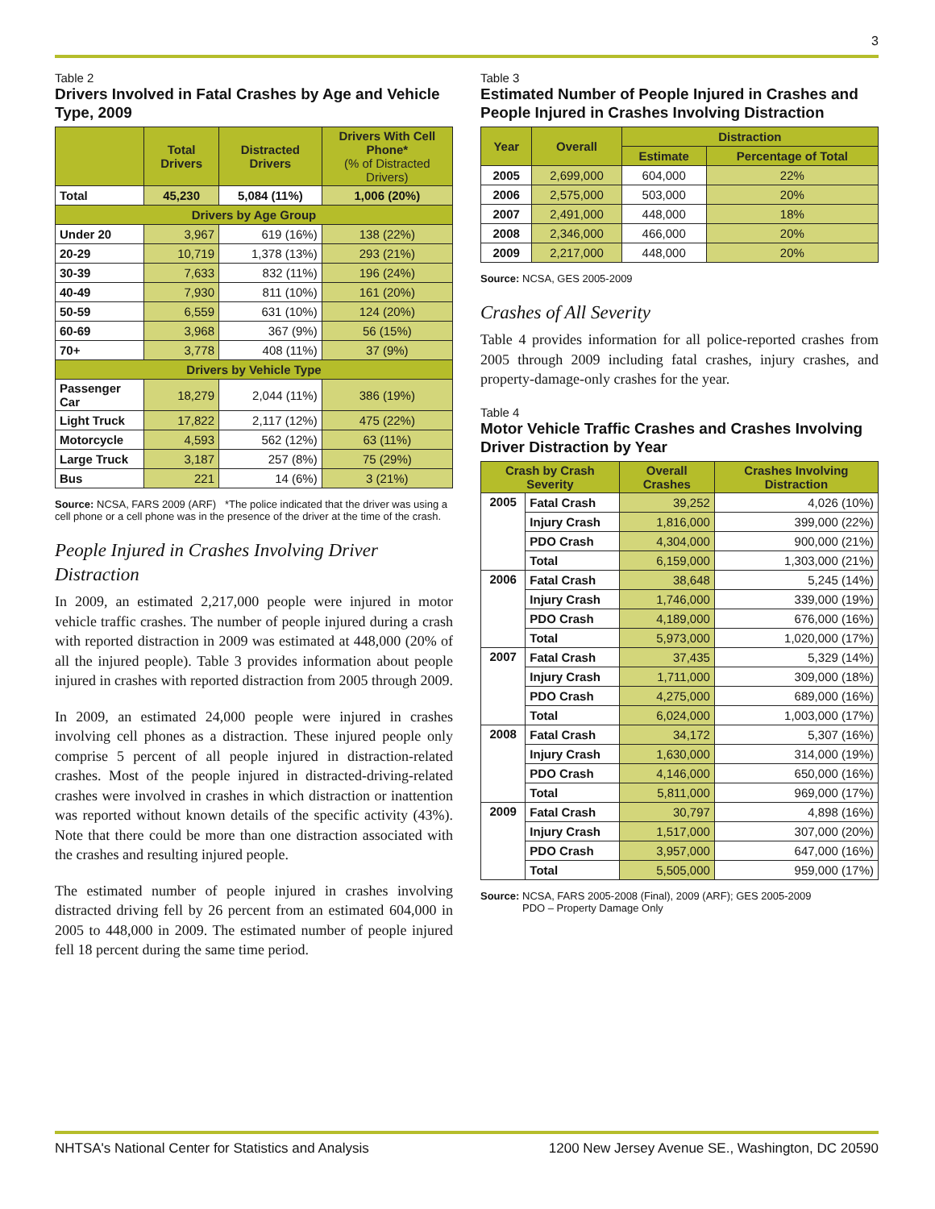3
Table 2
Drivers Involved in Fatal Crashes by Age and Vehicle Type, 2009
| | Total Drivers | Distracted Drivers | Drivers With Cell Phone* (% of Distracted Drivers) |
| --- | --- | --- | --- |
| Total | 45,230 | 5,084 (11%) | 1,006 (20%) |
| Drivers by Age Group | | | |
| Under 20 | 3,967 | 619 (16%) | 138 (22%) |
| 20-29 | 10,719 | 1,378 (13%) | 293 (21%) |
| 30-39 | 7,633 | 832 (11%) | 196 (24%) |
| 40-49 | 7,930 | 811 (10%) | 161 (20%) |
| 50-59 | 6,559 | 631 (10%) | 124 (20%) |
| 60-69 | 3,968 | 367 (9%) | 56 (15%) |
| 70+ | 3,778 | 408 (11%) | 37 (9%) |
| Drivers by Vehicle Type | | | |
| Passenger Car | 18,279 | 2,044 (11%) | 386 (19%) |
| Light Truck | 17,822 | 2,117 (12%) | 475 (22%) |
| Motorcycle | 4,593 | 562 (12%) | 63 (11%) |
| Large Truck | 3,187 | 257 (8%) | 75 (29%) |
| Bus | 221 | 14 (6%) | 3 (21%) |
Source: NCSA, FARS 2009 (ARF) *The police indicated that the driver was using a cell phone or a cell phone was in the presence of the driver at the time of the crash.
People Injured in Crashes Involving Driver Distraction
In 2009, an estimated 2,217,000 people were injured in motor vehicle traffic crashes. The number of people injured during a crash with reported distraction in 2009 was estimated at 448,000 (20% of all the injured people). Table 3 provides information about people injured in crashes with reported distraction from 2005 through 2009.
In 2009, an estimated 24,000 people were injured in crashes involving cell phones as a distraction. These injured people only comprise 5 percent of all people injured in distraction-related crashes. Most of the people injured in distracted-driving-related crashes were involved in crashes in which distraction or inattention was reported without known details of the specific activity (43%). Note that there could be more than one distraction associated with the crashes and resulting injured people.
The estimated number of people injured in crashes involving distracted driving fell by 26 percent from an estimated 604,000 in 2005 to 448,000 in 2009. The estimated number of people injured fell 18 percent during the same time period.
Table 3
Estimated Number of People Injured in Crashes and People Injured in Crashes Involving Distraction
| Year | Overall | Distraction | |
| --- | --- | --- | --- |
| | | Estimate | Percentage of Total |
| 2005 | 2,699,000 | 604,000 | 22% |
| 2006 | 2,575,000 | 503,000 | 20% |
| 2007 | 2,491,000 | 448,000 | 18% |
| 2008 | 2,346,000 | 466,000 | 20% |
| 2009 | 2,217,000 | 448,000 | 20% |
Source: NCSA, GES 2005-2009
Crashes of All Severity
Table 4 provides information for all police-reported crashes from 2005 through 2009 including fatal crashes, injury crashes, and property-damage-only crashes for the year.
Table 4
Motor Vehicle Traffic Crashes and Crashes Involving Driver Distraction by Year
| Crash by Crash Severity | | Overall Crashes | Crashes Involving Distraction |
| --- | --- | --- | --- |
| 2005 | Fatal Crash | 39,252 | 4,026 (10%) |
| | Injury Crash | 1,816,000 | 399,000 (22%) |
| | PDO Crash | 4,304,000 | 900,000 (21%) |
| | Total | 6,159,000 | 1,303,000 (21%) |
| 2006 | Fatal Crash | 38,648 | 5,245 (14%) |
| | Injury Crash | 1,746,000 | 339,000 (19%) |
| | PDO Crash | 4,189,000 | 676,000 (16%) |
| | Total | 5,973,000 | 1,020,000 (17%) |
| 2007 | Fatal Crash | 37,435 | 5,329 (14%) |
| | Injury Crash | 1,711,000 | 309,000 (18%) |
| | PDO Crash | 4,275,000 | 689,000 (16%) |
| | Total | 6,024,000 | 1,003,000 (17%) |
| 2008 | Fatal Crash | 34,172 | 5,307 (16%) |
| | Injury Crash | 1,630,000 | 314,000 (19%) |
| | PDO Crash | 4,146,000 | 650,000 (16%) |
| | Total | 5,811,000 | 969,000 (17%) |
| 2009 | Fatal Crash | 30,797 | 4,898 (16%) |
| | Injury Crash | 1,517,000 | 307,000 (20%) |
| | PDO Crash | 3,957,000 | 647,000 (16%) |
| | Total | 5,505,000 | 959,000 (17%) |
Source: NCSA, FARS 2005-2008 (Final), 2009 (ARF); GES 2005-2009
PDO – Property Damage Only
NHTSA's National Center for Statistics and Analysis 1200 New Jersey Avenue SE., Washington, DC 20590